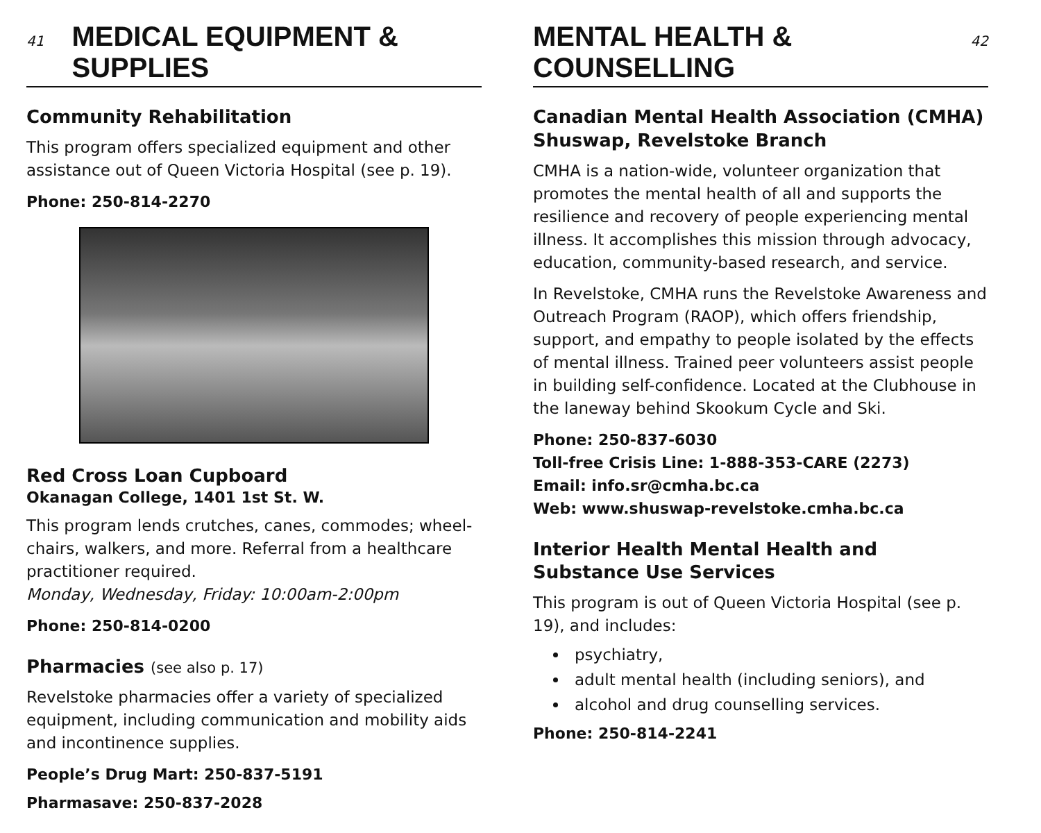41 MEDICAL EQUIPMENT & SUPPLIES
Community Rehabilitation
This program offers specialized equipment and other assistance out of Queen Victoria Hospital (see p. 19).
Phone: 250-814-2270
Red Cross Loan Cupboard
Okanagan College, 1401 1st St. W.
This program lends crutches, canes, commodes; wheel-chairs, walkers, and more. Referral from a healthcare practitioner required.
Monday, Wednesday, Friday: 10:00am-2:00pm
Phone: 250-814-0200
Pharmacies (see also p. 17)
Revelstoke pharmacies offer a variety of specialized equipment, including communication and mobility aids and incontinence supplies.
People’s Drug Mart: 250-837-5191
Pharmasave: 250-837-2028
MENTAL HEALTH & COUNSELLING 42
Canadian Mental Health Association (CMHA) Shuswap, Revelstoke Branch
CMHA is a nation-wide, volunteer organization that promotes the mental health of all and supports the resilience and recovery of people experiencing mental illness. It accomplishes this mission through advocacy, education, community-based research, and service.
In Revelstoke, CMHA runs the Revelstoke Awareness and Outreach Program (RAOP), which offers friendship, support, and empathy to people isolated by the effects of mental illness. Trained peer volunteers assist people in building self-confidence. Located at the Clubhouse in the laneway behind Skookum Cycle and Ski.
Phone: 250-837-6030
Toll-free Crisis Line: 1-888-353-CARE (2273)
Email: info.sr@cmha.bc.ca
Web: www.shuswap-revelstoke.cmha.bc.ca
Interior Health Mental Health and Substance Use Services
This program is out of Queen Victoria Hospital (see p. 19), and includes:
psychiatry,
adult mental health (including seniors), and
alcohol and drug counselling services.
Phone: 250-814-2241